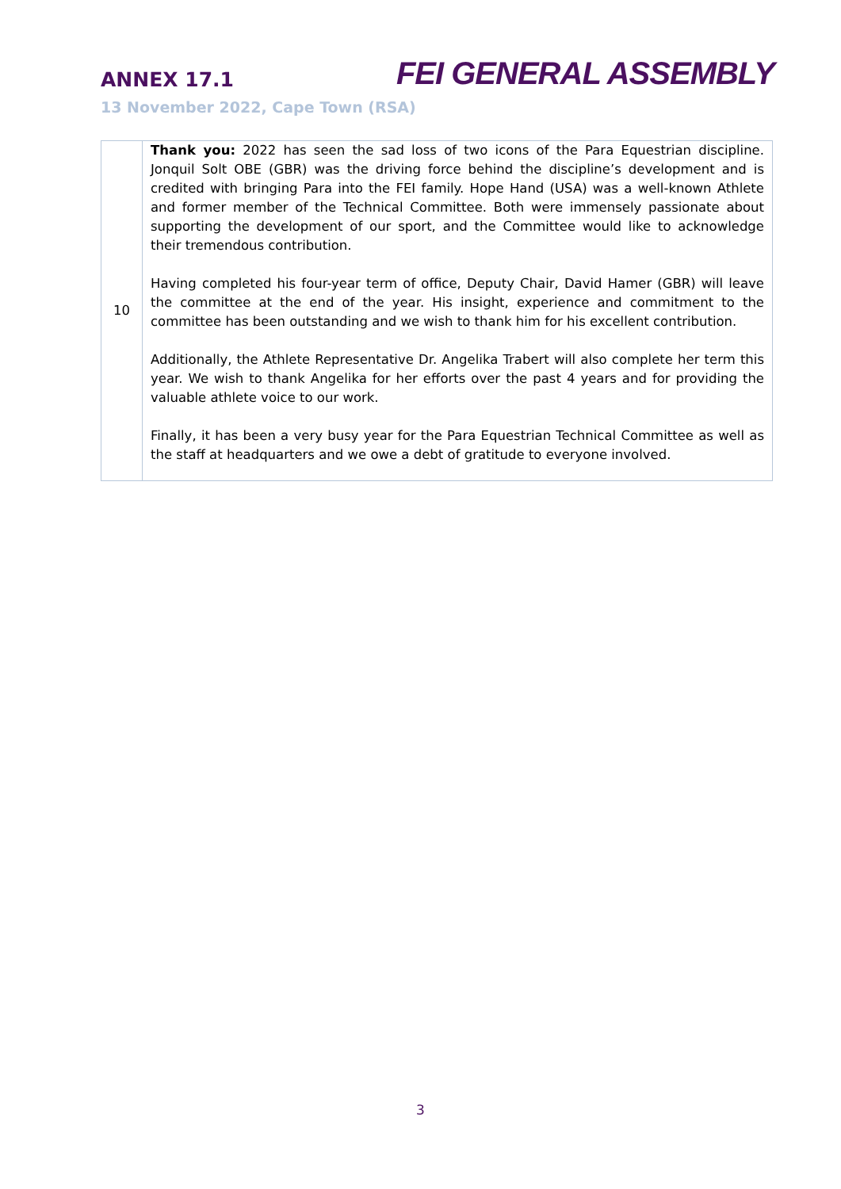ANNEX 17.1
FEI GENERAL ASSEMBLY
13 November 2022, Cape Town (RSA)
| 10 | Thank you: 2022 has seen the sad loss of two icons of the Para Equestrian discipline. Jonquil Solt OBE (GBR) was the driving force behind the discipline’s development and is credited with bringing Para into the FEI family. Hope Hand (USA) was a well-known Athlete and former member of the Technical Committee. Both were immensely passionate about supporting the development of our sport, and the Committee would like to acknowledge their tremendous contribution. Having completed his four-year term of office, Deputy Chair, David Hamer (GBR) will leave the committee at the end of the year. His insight, experience and commitment to the committee has been outstanding and we wish to thank him for his excellent contribution. Additionally, the Athlete Representative Dr. Angelika Trabert will also complete her term this year. We wish to thank Angelika for her efforts over the past 4 years and for providing the valuable athlete voice to our work. Finally, it has been a very busy year for the Para Equestrian Technical Committee as well as the staff at headquarters and we owe a debt of gratitude to everyone involved. |
3